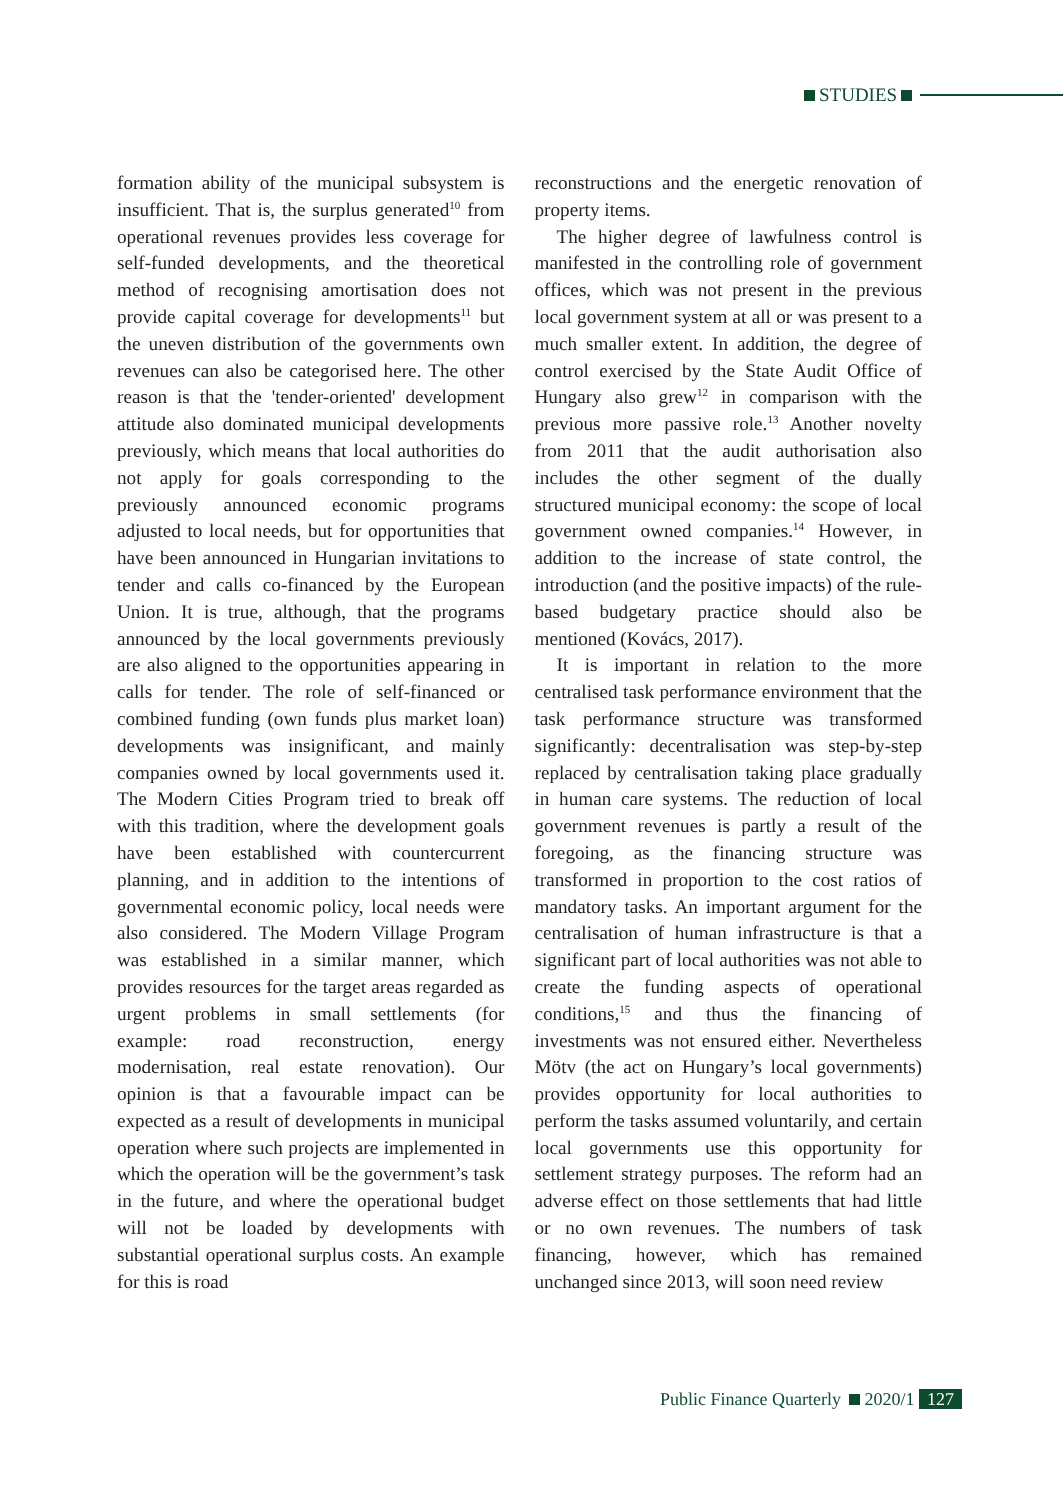STUDIES
formation ability of the municipal subsystem is insufficient. That is, the surplus generated<sup>10</sup> from operational revenues provides less coverage for self-funded developments, and the theoretical method of recognising amortisation does not provide capital coverage for developments<sup>11</sup> but the uneven distribution of the governments own revenues can also be categorised here. The other reason is that the 'tender-oriented' development attitude also dominated municipal developments previously, which means that local authorities do not apply for goals corresponding to the previously announced economic programs adjusted to local needs, but for opportunities that have been announced in Hungarian invitations to tender and calls co-financed by the European Union. It is true, although, that the programs announced by the local governments previously are also aligned to the opportunities appearing in calls for tender. The role of self-financed or combined funding (own funds plus market loan) developments was insignificant, and mainly companies owned by local governments used it. The Modern Cities Program tried to break off with this tradition, where the development goals have been established with countercurrent planning, and in addition to the intentions of governmental economic policy, local needs were also considered. The Modern Village Program was established in a similar manner, which provides resources for the target areas regarded as urgent problems in small settlements (for example: road reconstruction, energy modernisation, real estate renovation). Our opinion is that a favourable impact can be expected as a result of developments in municipal operation where such projects are implemented in which the operation will be the government’s task in the future, and where the operational budget will not be loaded by developments with substantial operational surplus costs. An example for this is road
reconstructions and the energetic renovation of property items.
The higher degree of lawfulness control is manifested in the controlling role of government offices, which was not present in the previous local government system at all or was present to a much smaller extent. In addition, the degree of control exercised by the State Audit Office of Hungary also grew<sup>12</sup> in comparison with the previous more passive role.<sup>13</sup> Another novelty from 2011 that the audit authorisation also includes the other segment of the dually structured municipal economy: the scope of local government owned companies.<sup>14</sup> However, in addition to the increase of state control, the introduction (and the positive impacts) of the rule-based budgetary practice should also be mentioned (Kovács, 2017).
It is important in relation to the more centralised task performance environment that the task performance structure was transformed significantly: decentralisation was step-by-step replaced by centralisation taking place gradually in human care systems. The reduction of local government revenues is partly a result of the foregoing, as the financing structure was transformed in proportion to the cost ratios of mandatory tasks. An important argument for the centralisation of human infrastructure is that a significant part of local authorities was not able to create the funding aspects of operational conditions,<sup>15</sup> and thus the financing of investments was not ensured either. Nevertheless Mötv (the act on Hungary’s local governments) provides opportunity for local authorities to perform the tasks assumed voluntarily, and certain local governments use this opportunity for settlement strategy purposes. The reform had an adverse effect on those settlements that had little or no own revenues. The numbers of task financing, however, which has remained unchanged since 2013, will soon need review
Public Finance Quarterly 2020/1 127